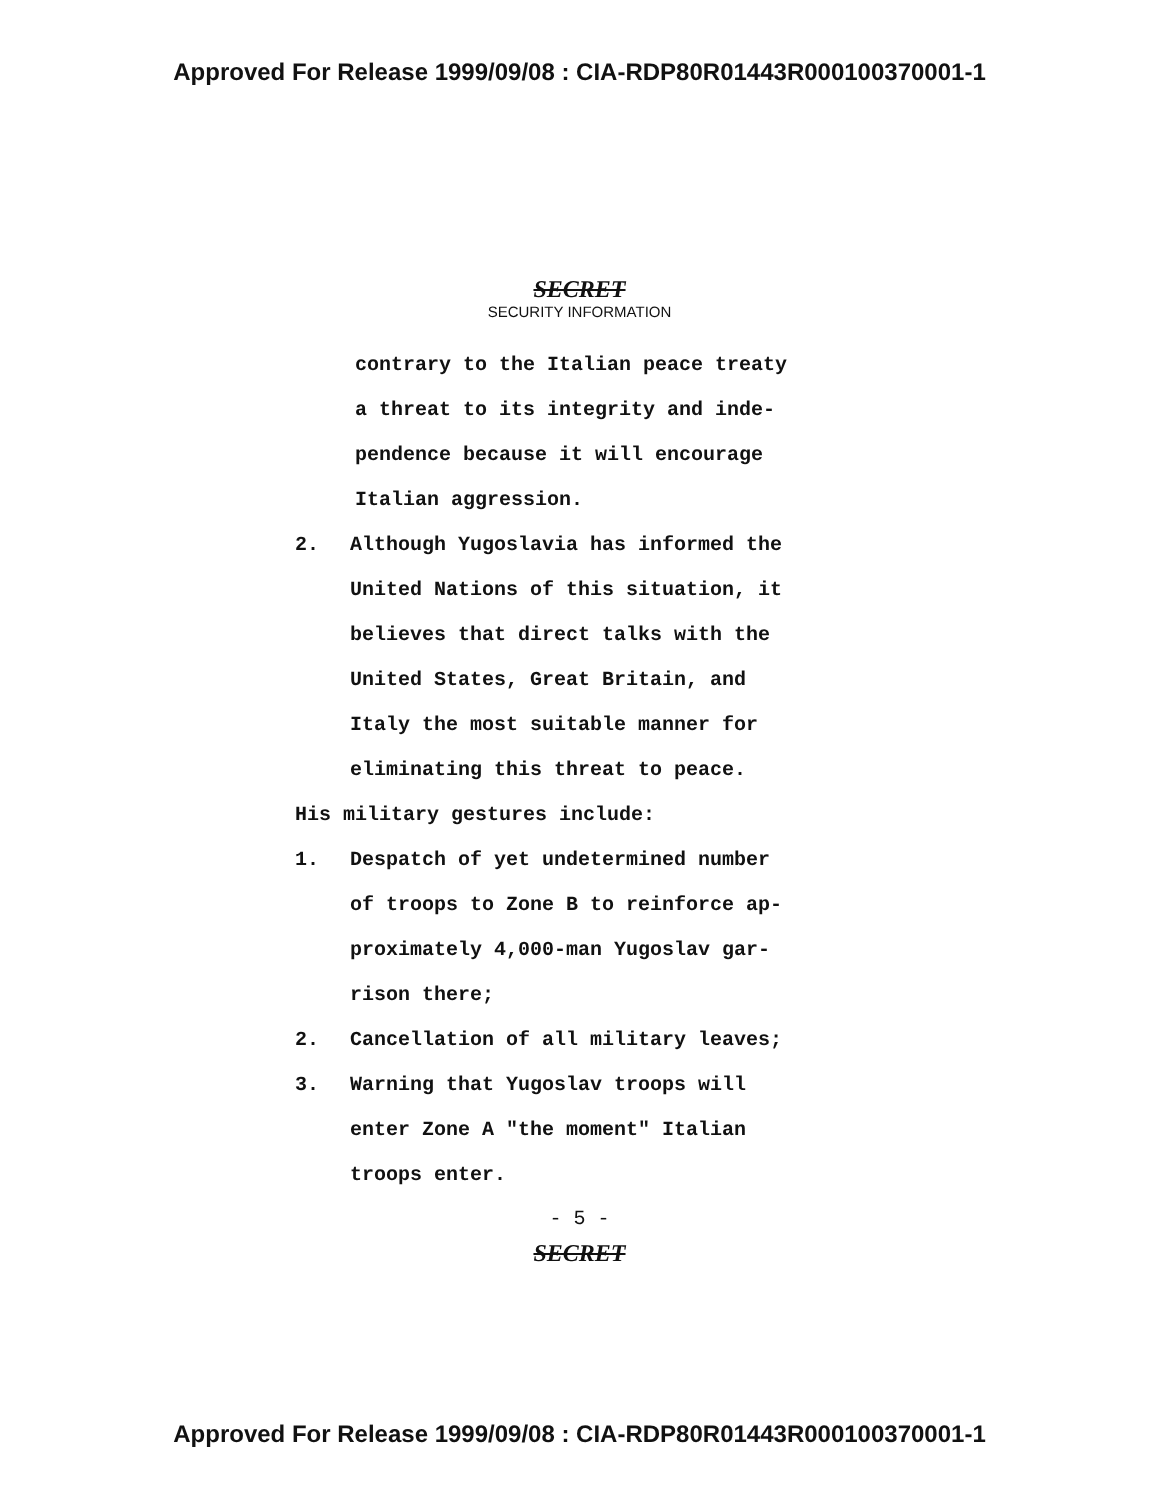Approved For Release 1999/09/08 : CIA-RDP80R01443R000100370001-1
SECRET
SECURITY INFORMATION
contrary to the Italian peace treaty
a threat to its integrity and inde-
pendence because it will encourage
Italian aggression.
2. Although Yugoslavia has informed the
United Nations of this situation, it
believes that direct talks with the
United States, Great Britain, and
Italy the most suitable manner for
eliminating this threat to peace.
His military gestures include:
1. Despatch of yet undetermined number
of troops to Zone B to reinforce ap-
proximately 4,000-man Yugoslav gar-
rison there;
2. Cancellation of all military leaves;
3. Warning that Yugoslav troops will
enter Zone A "the moment" Italian
troops enter.
- 5 -
SECRET
Approved For Release 1999/09/08 : CIA-RDP80R01443R000100370001-1